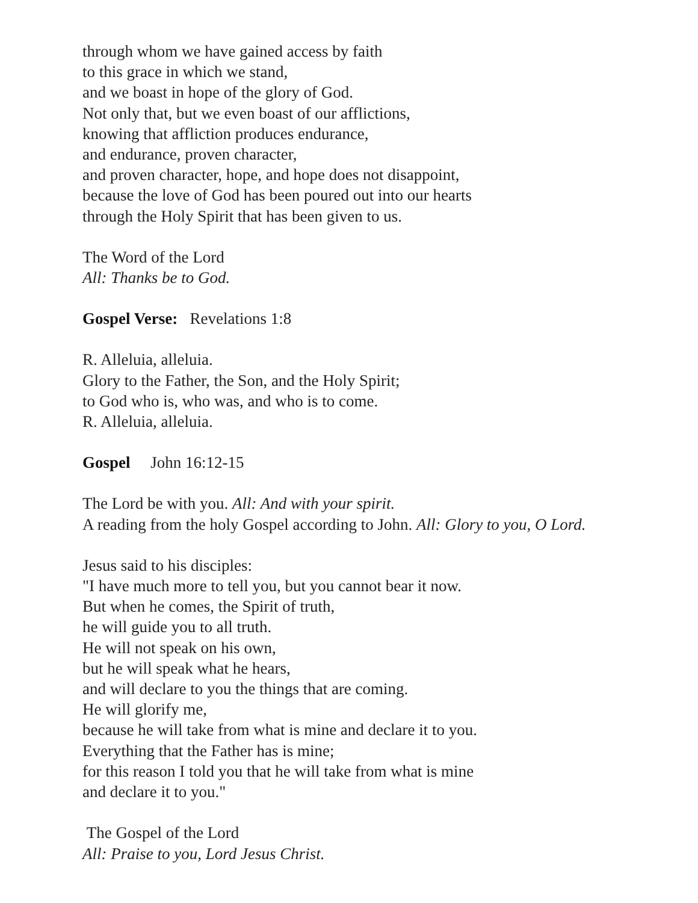through whom we have gained access by faith
to this grace in which we stand,
and we boast in hope of the glory of God.
Not only that, but we even boast of our afflictions,
knowing that affliction produces endurance,
and endurance, proven character,
and proven character, hope, and hope does not disappoint,
because the love of God has been poured out into our hearts
through the Holy Spirit that has been given to us.
The Word of the Lord
All: Thanks be to God.
Gospel Verse: Revelations 1:8
R. Alleluia, alleluia.
Glory to the Father, the Son, and the Holy Spirit;
to God who is, who was, and who is to come.
R. Alleluia, alleluia.
Gospel John 16:12-15
The Lord be with you. All: And with your spirit.
A reading from the holy Gospel according to John. All: Glory to you, O Lord.
Jesus said to his disciples:
"I have much more to tell you, but you cannot bear it now.
But when he comes, the Spirit of truth,
he will guide you to all truth.
He will not speak on his own,
but he will speak what he hears,
and will declare to you the things that are coming.
He will glorify me,
because he will take from what is mine and declare it to you.
Everything that the Father has is mine;
for this reason I told you that he will take from what is mine
and declare it to you."
The Gospel of the Lord
All: Praise to you, Lord Jesus Christ.